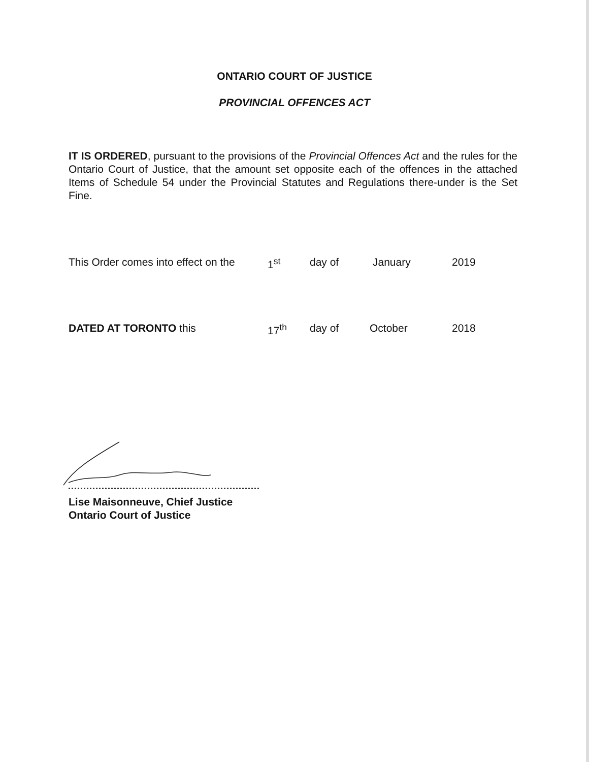ONTARIO COURT OF JUSTICE
PROVINCIAL OFFENCES ACT
IT IS ORDERED, pursuant to the provisions of the Provincial Offences Act and the rules for the Ontario Court of Justice, that the amount set opposite each of the offences in the attached Items of Schedule 54 under the Provincial Statutes and Regulations there-under is the Set Fine.
This Order comes into effect on the 1<sup>st</sup> day of January 2019
DATED AT TORONTO this 17<sup>th</sup> day of October 2018
Lise Maisonneuve, Chief Justice
Ontario Court of Justice